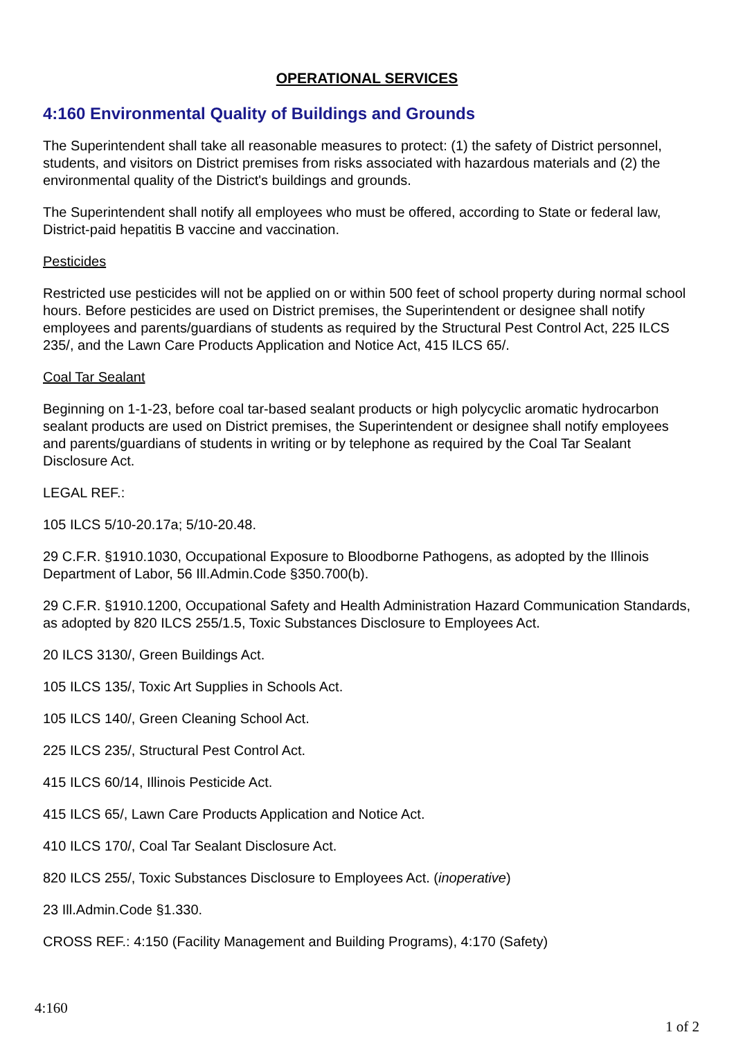OPERATIONAL SERVICES
4:160 Environmental Quality of Buildings and Grounds
The Superintendent shall take all reasonable measures to protect: (1) the safety of District personnel, students, and visitors on District premises from risks associated with hazardous materials and (2) the environmental quality of the District's buildings and grounds.
The Superintendent shall notify all employees who must be offered, according to State or federal law, District-paid hepatitis B vaccine and vaccination.
Pesticides
Restricted use pesticides will not be applied on or within 500 feet of school property during normal school hours. Before pesticides are used on District premises, the Superintendent or designee shall notify employees and parents/guardians of students as required by the Structural Pest Control Act, 225 ILCS 235/, and the Lawn Care Products Application and Notice Act, 415 ILCS 65/.
Coal Tar Sealant
Beginning on 1-1-23, before coal tar-based sealant products or high polycyclic aromatic hydrocarbon sealant products are used on District premises, the Superintendent or designee shall notify employees and parents/guardians of students in writing or by telephone as required by the Coal Tar Sealant Disclosure Act.
LEGAL REF.:
105 ILCS 5/10-20.17a; 5/10-20.48.
29 C.F.R. §1910.1030, Occupational Exposure to Bloodborne Pathogens, as adopted by the Illinois Department of Labor, 56 Ill.Admin.Code §350.700(b).
29 C.F.R. §1910.1200, Occupational Safety and Health Administration Hazard Communication Standards, as adopted by 820 ILCS 255/1.5, Toxic Substances Disclosure to Employees Act.
20 ILCS 3130/, Green Buildings Act.
105 ILCS 135/, Toxic Art Supplies in Schools Act.
105 ILCS 140/, Green Cleaning School Act.
225 ILCS 235/, Structural Pest Control Act.
415 ILCS 60/14, Illinois Pesticide Act.
415 ILCS 65/, Lawn Care Products Application and Notice Act.
410 ILCS 170/, Coal Tar Sealant Disclosure Act.
820 ILCS 255/, Toxic Substances Disclosure to Employees Act. (inoperative)
23 Ill.Admin.Code §1.330.
CROSS REF.: 4:150 (Facility Management and Building Programs), 4:170 (Safety)
4:160
1 of 2